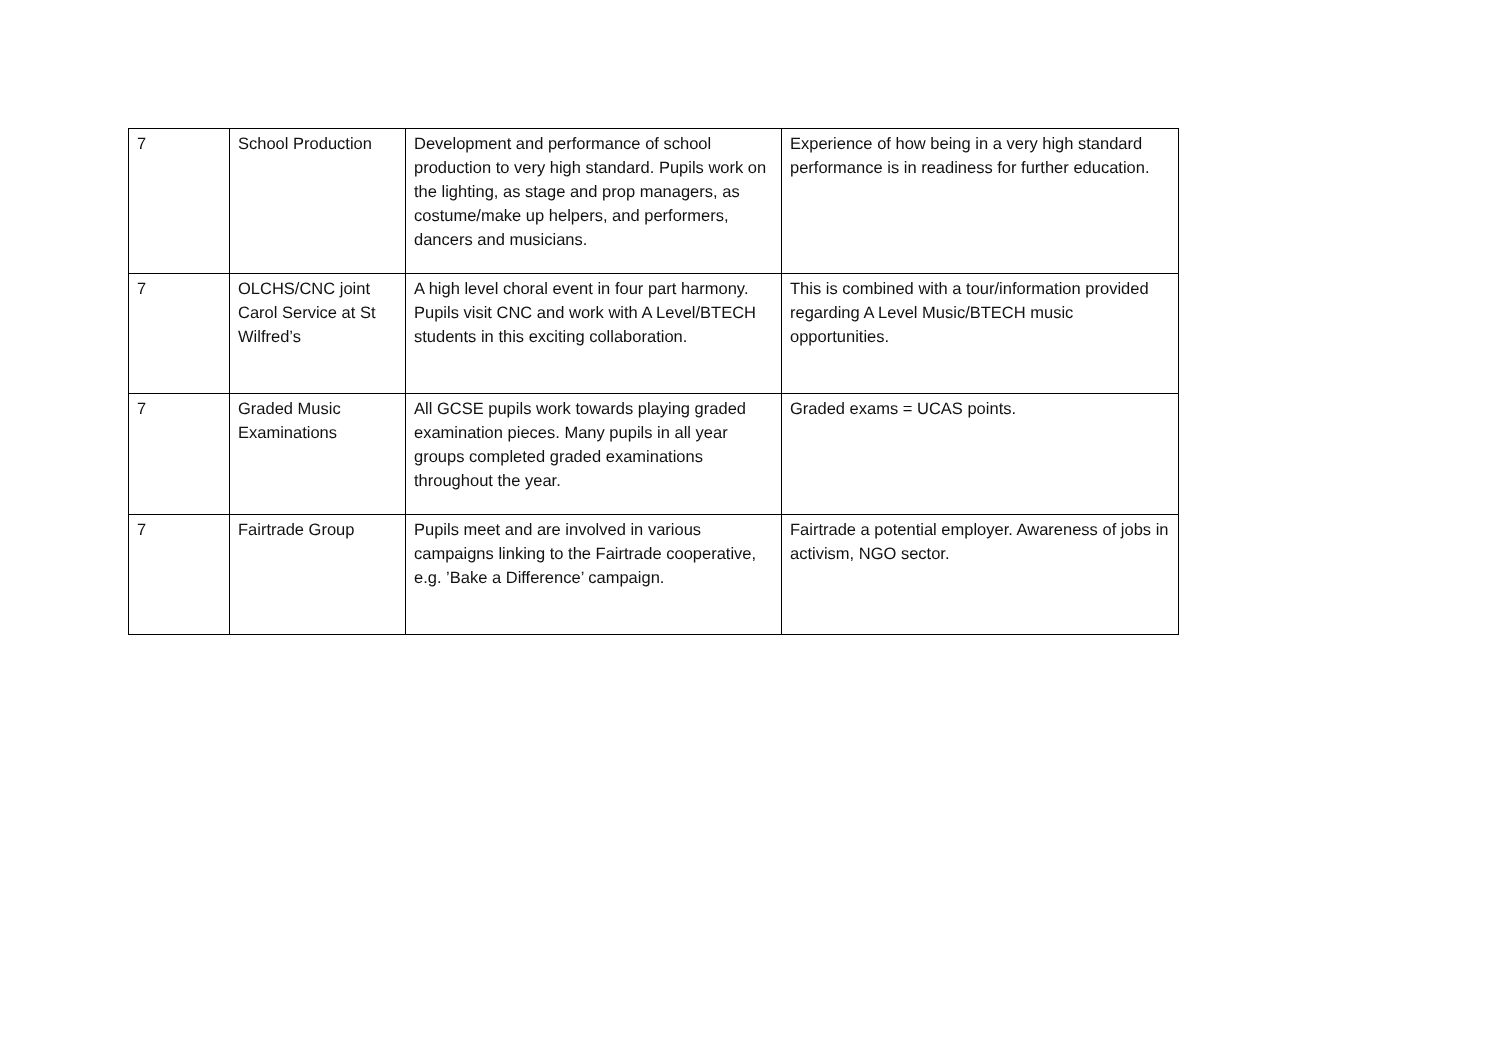| 7 | School Production | Development and performance of school production to very high standard. Pupils work on the lighting, as stage and prop managers, as costume/make up helpers, and performers, dancers and musicians. | Experience of how being in a very high standard performance is in readiness for further education. |
| 7 | OLCHS/CNC joint Carol Service at St Wilfred’s | A high level choral event in four part harmony. Pupils visit CNC and work with A Level/BTECH students in this exciting collaboration. | This is combined with a tour/information provided regarding A Level Music/BTECH music opportunities. |
| 7 | Graded Music Examinations | All GCSE pupils work towards playing graded examination pieces. Many pupils in all year groups completed graded examinations throughout the year. | Graded exams = UCAS points. |
| 7 | Fairtrade Group | Pupils meet and are involved in various campaigns linking to the Fairtrade cooperative, e.g. ’Bake a Difference’ campaign. | Fairtrade a potential employer. Awareness of jobs in activism, NGO sector. |